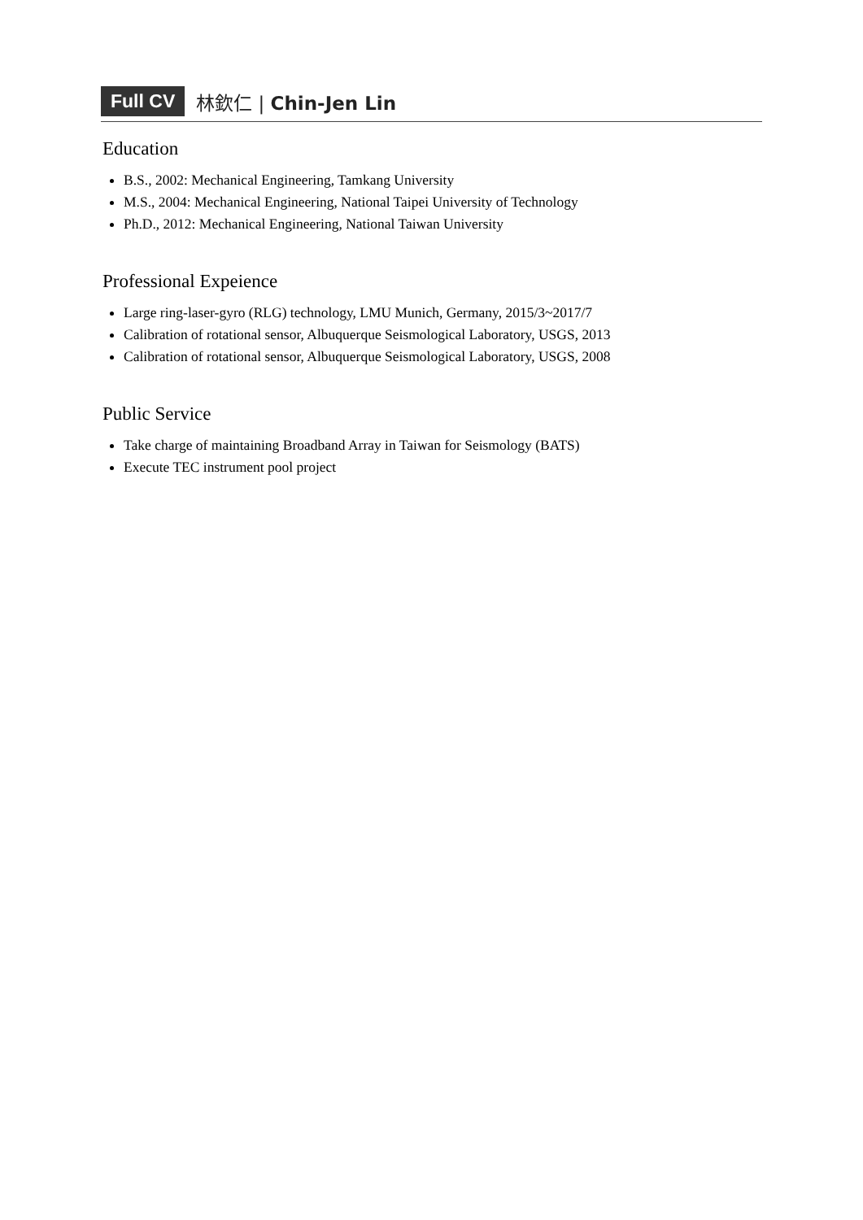Full CV 林欽仁 | Chin-Jen Lin
Education
B.S., 2002: Mechanical Engineering, Tamkang University
M.S., 2004: Mechanical Engineering, National Taipei University of Technology
Ph.D., 2012: Mechanical Engineering, National Taiwan University
Professional Expeience
Large ring-laser-gyro (RLG) technology, LMU Munich, Germany, 2015/3~2017/7
Calibration of rotational sensor, Albuquerque Seismological Laboratory, USGS, 2013
Calibration of rotational sensor, Albuquerque Seismological Laboratory, USGS, 2008
Public Service
Take charge of maintaining Broadband Array in Taiwan for Seismology (BATS)
Execute TEC instrument pool project